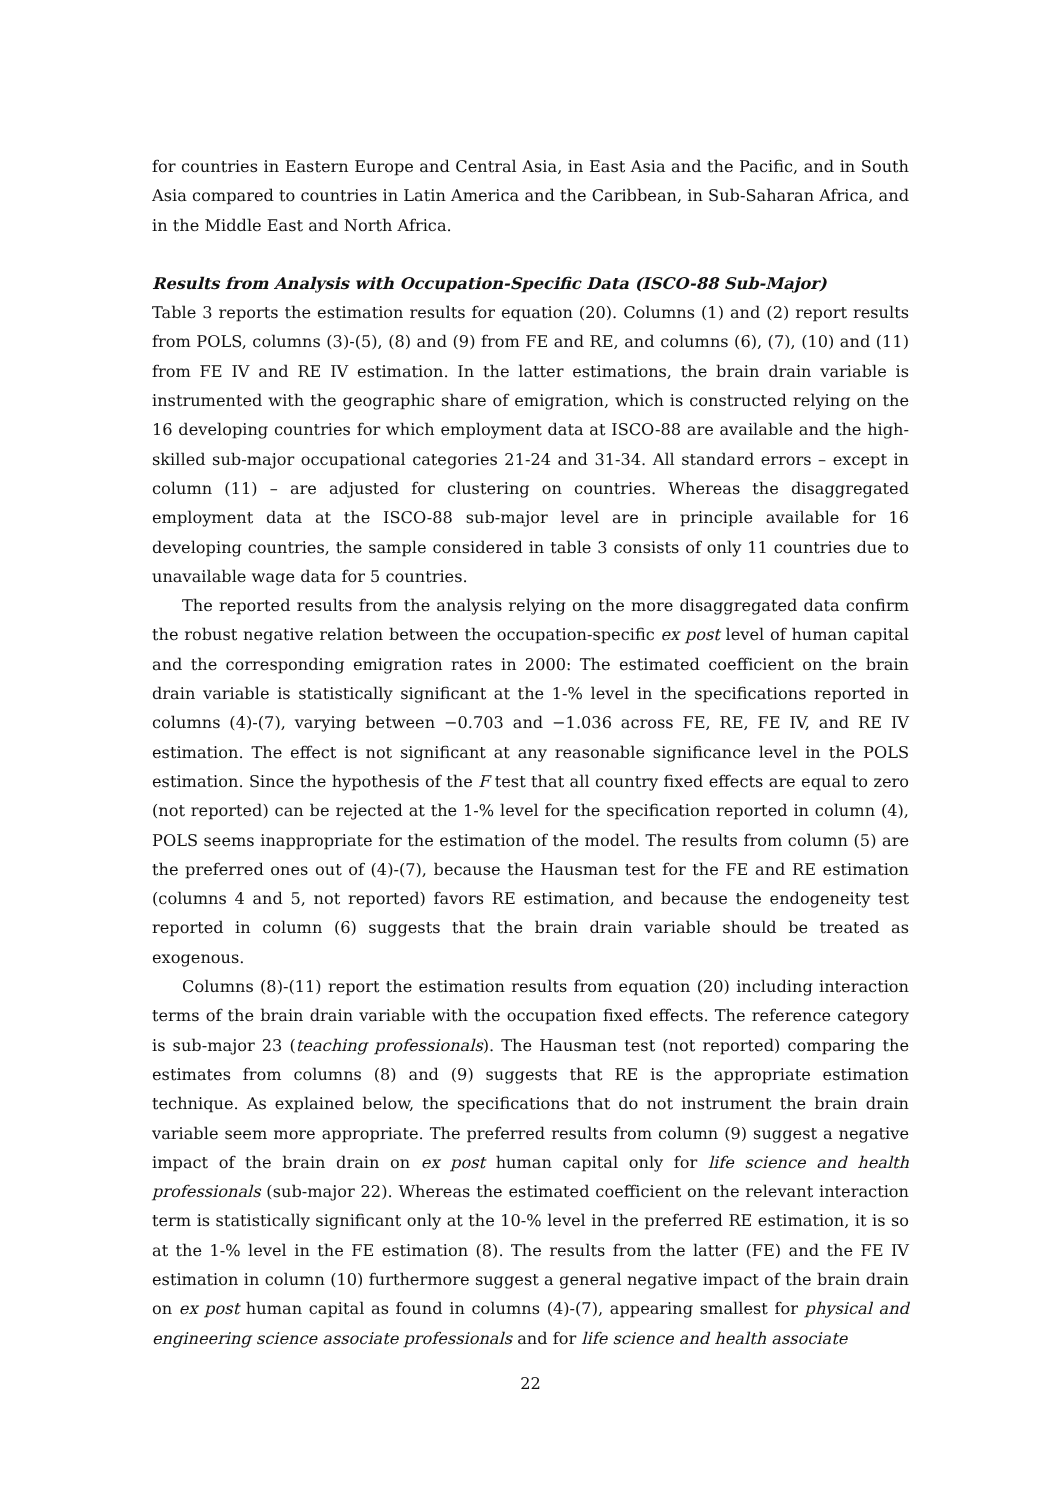for countries in Eastern Europe and Central Asia, in East Asia and the Pacific, and in South Asia compared to countries in Latin America and the Caribbean, in Sub-Saharan Africa, and in the Middle East and North Africa.
Results from Analysis with Occupation-Specific Data (ISCO-88 Sub-Major)
Table 3 reports the estimation results for equation (20). Columns (1) and (2) report results from POLS, columns (3)-(5), (8) and (9) from FE and RE, and columns (6), (7), (10) and (11) from FE IV and RE IV estimation. In the latter estimations, the brain drain variable is instrumented with the geographic share of emigration, which is constructed relying on the 16 developing countries for which employment data at ISCO-88 are available and the high-skilled sub-major occupational categories 21-24 and 31-34. All standard errors – except in column (11) – are adjusted for clustering on countries. Whereas the disaggregated employment data at the ISCO-88 sub-major level are in principle available for 16 developing countries, the sample considered in table 3 consists of only 11 countries due to unavailable wage data for 5 countries.
The reported results from the analysis relying on the more disaggregated data confirm the robust negative relation between the occupation-specific ex post level of human capital and the corresponding emigration rates in 2000: The estimated coefficient on the brain drain variable is statistically significant at the 1-% level in the specifications reported in columns (4)-(7), varying between −0.703 and −1.036 across FE, RE, FE IV, and RE IV estimation. The effect is not significant at any reasonable significance level in the POLS estimation. Since the hypothesis of the F test that all country fixed effects are equal to zero (not reported) can be rejected at the 1-% level for the specification reported in column (4), POLS seems inappropriate for the estimation of the model. The results from column (5) are the preferred ones out of (4)-(7), because the Hausman test for the FE and RE estimation (columns 4 and 5, not reported) favors RE estimation, and because the endogeneity test reported in column (6) suggests that the brain drain variable should be treated as exogenous.
Columns (8)-(11) report the estimation results from equation (20) including interaction terms of the brain drain variable with the occupation fixed effects. The reference category is sub-major 23 (teaching professionals). The Hausman test (not reported) comparing the estimates from columns (8) and (9) suggests that RE is the appropriate estimation technique. As explained below, the specifications that do not instrument the brain drain variable seem more appropriate. The preferred results from column (9) suggest a negative impact of the brain drain on ex post human capital only for life science and health professionals (sub-major 22). Whereas the estimated coefficient on the relevant interaction term is statistically significant only at the 10-% level in the preferred RE estimation, it is so at the 1-% level in the FE estimation (8). The results from the latter (FE) and the FE IV estimation in column (10) furthermore suggest a general negative impact of the brain drain on ex post human capital as found in columns (4)-(7), appearing smallest for physical and engineering science associate professionals and for life science and health associate
22